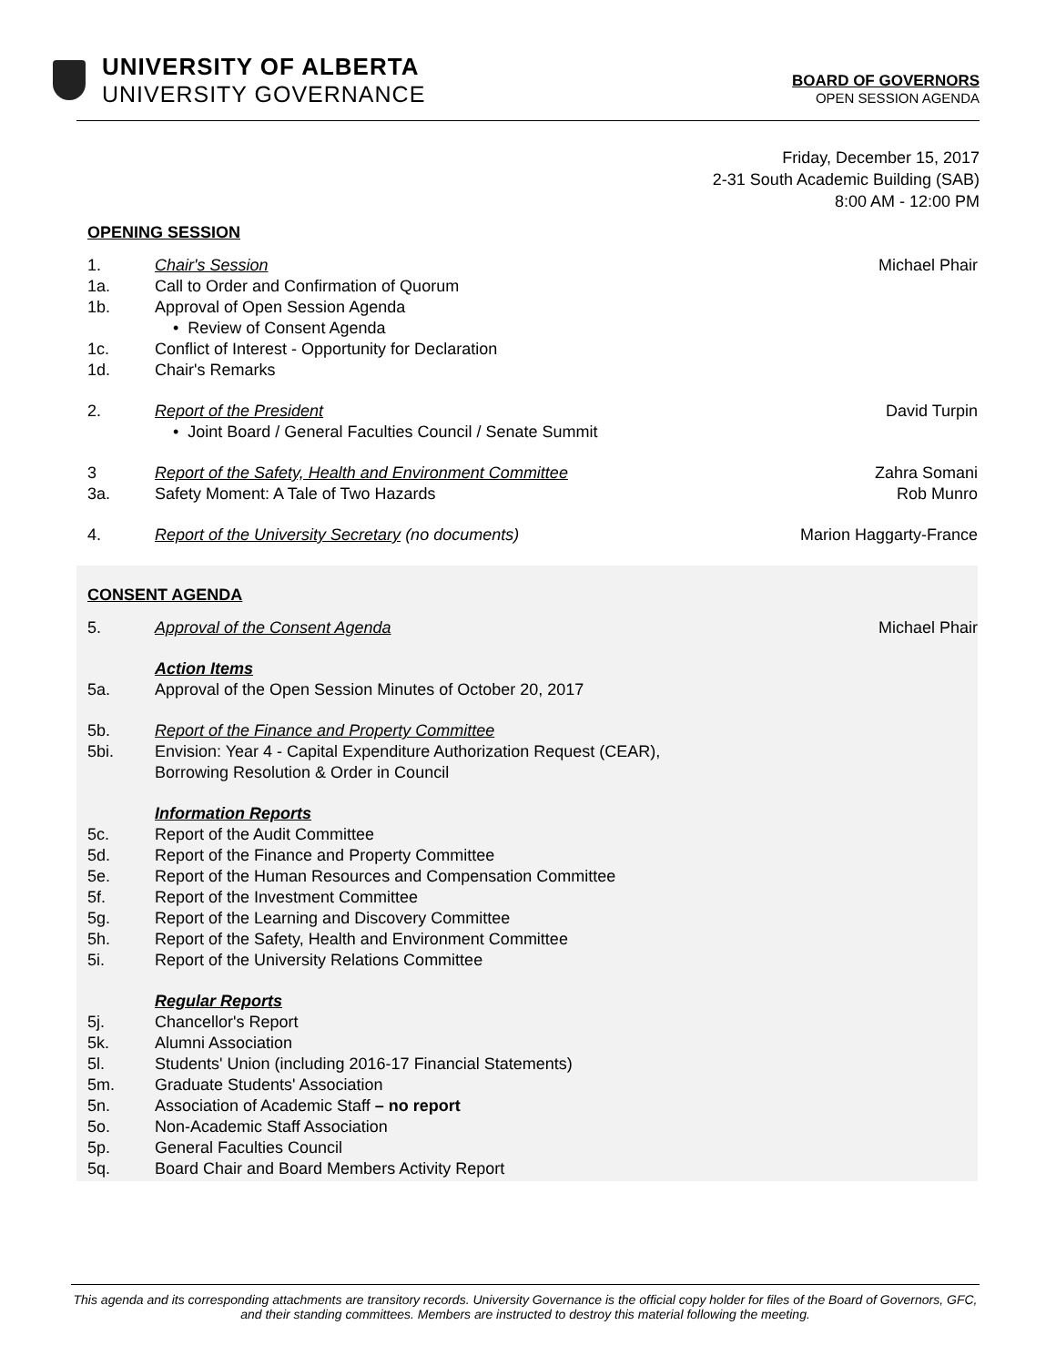UNIVERSITY OF ALBERTA
UNIVERSITY GOVERNANCE
BOARD OF GOVERNORS
OPEN SESSION AGENDA
Friday, December 15, 2017
2-31 South Academic Building (SAB)
8:00 AM - 12:00 PM
OPENING SESSION
1. Chair's Session Michael Phair
1a. Call to Order and Confirmation of Quorum
1b. Approval of Open Session Agenda
• Review of Consent Agenda
1c. Conflict of Interest - Opportunity for Declaration
1d. Chair's Remarks
2. Report of the President
• Joint Board / General Faculties Council / Senate Summit David Turpin
3 Report of the Safety, Health and Environment Committee Zahra Somani
3a. Safety Moment: A Tale of Two Hazards Rob Munro
4. Report of the University Secretary (no documents) Marion Haggarty-France
CONSENT AGENDA
5. Approval of the Consent Agenda Michael Phair
Action Items
5a. Approval of the Open Session Minutes of October 20, 2017
5b. Report of the Finance and Property Committee
5bi. Envision: Year 4 - Capital Expenditure Authorization Request (CEAR),
Borrowing Resolution & Order in Council
Information Reports
5c. Report of the Audit Committee
5d. Report of the Finance and Property Committee
5e. Report of the Human Resources and Compensation Committee
5f. Report of the Investment Committee
5g. Report of the Learning and Discovery Committee
5h. Report of the Safety, Health and Environment Committee
5i. Report of the University Relations Committee
Regular Reports
5j. Chancellor's Report
5k. Alumni Association
5l. Students' Union (including 2016-17 Financial Statements)
5m. Graduate Students' Association
5n. Association of Academic Staff – no report
5o. Non-Academic Staff Association
5p. General Faculties Council
5q. Board Chair and Board Members Activity Report
This agenda and its corresponding attachments are transitory records. University Governance is the official copy holder for files of the Board of Governors, GFC, and their standing committees. Members are instructed to destroy this material following the meeting.